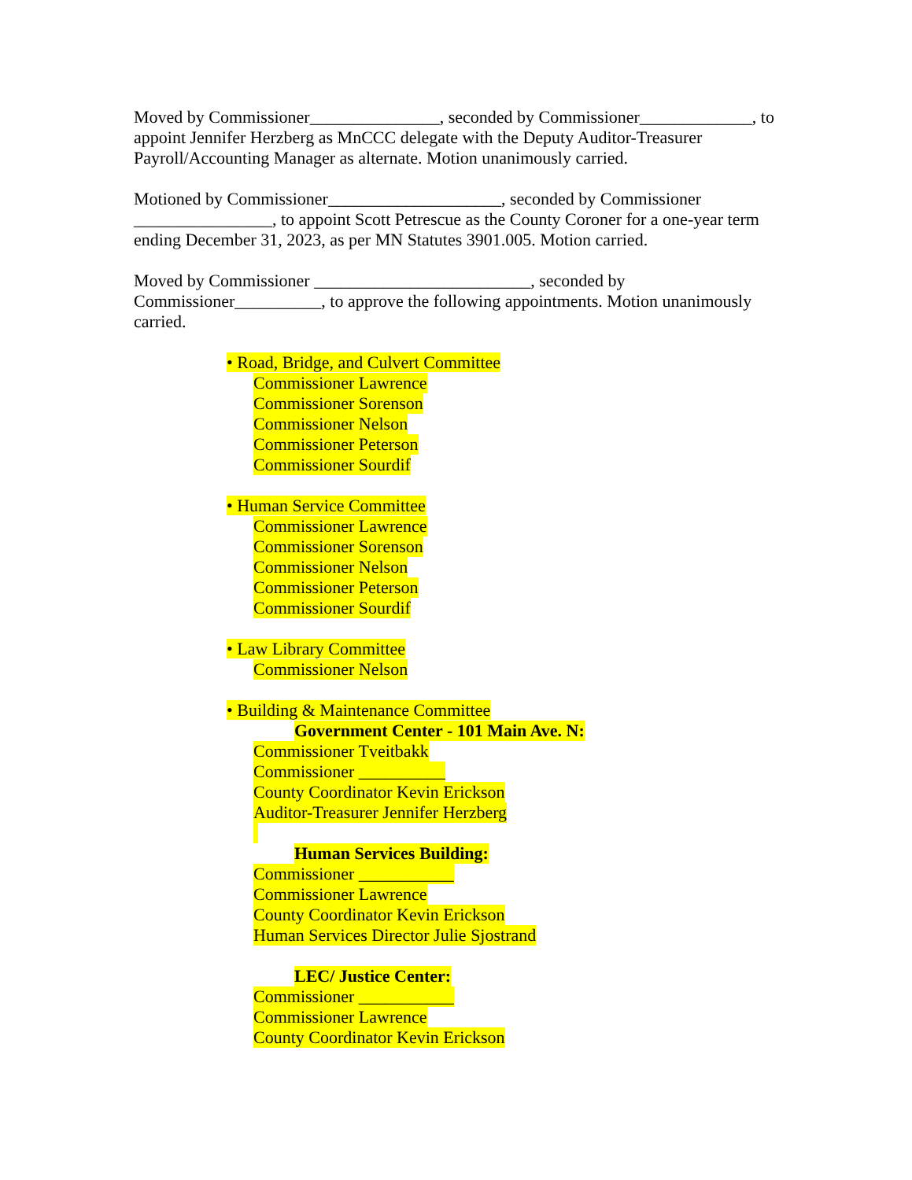Moved by Commissioner_______________, seconded by Commissioner_____________, to appoint Jennifer Herzberg as MnCCC delegate with the Deputy Auditor-Treasurer Payroll/Accounting Manager as alternate. Motion unanimously carried.
Motioned by Commissioner____________________, seconded by Commissioner ________________, to appoint Scott Petrescue as the County Coroner for a one-year term ending December 31, 2023, as per MN Statutes 3901.005. Motion carried.
Moved by Commissioner _________________________, seconded by Commissioner__________, to approve the following appointments. Motion unanimously carried.
• Road, Bridge, and Culvert Committee
Commissioner Lawrence
Commissioner Sorenson
Commissioner Nelson
Commissioner Peterson
Commissioner Sourdif
• Human Service Committee
Commissioner Lawrence
Commissioner Sorenson
Commissioner Nelson
Commissioner Peterson
Commissioner Sourdif
• Law Library Committee
Commissioner Nelson
• Building & Maintenance Committee
Government Center - 101 Main Ave. N:
Commissioner Tveitbakk
Commissioner __________
County Coordinator Kevin Erickson
Auditor-Treasurer Jennifer Herzberg
Human Services Building:
Commissioner ___________
Commissioner Lawrence
County Coordinator Kevin Erickson
Human Services Director Julie Sjostrand
LEC/ Justice Center:
Commissioner ___________
Commissioner Lawrence
County Coordinator Kevin Erickson